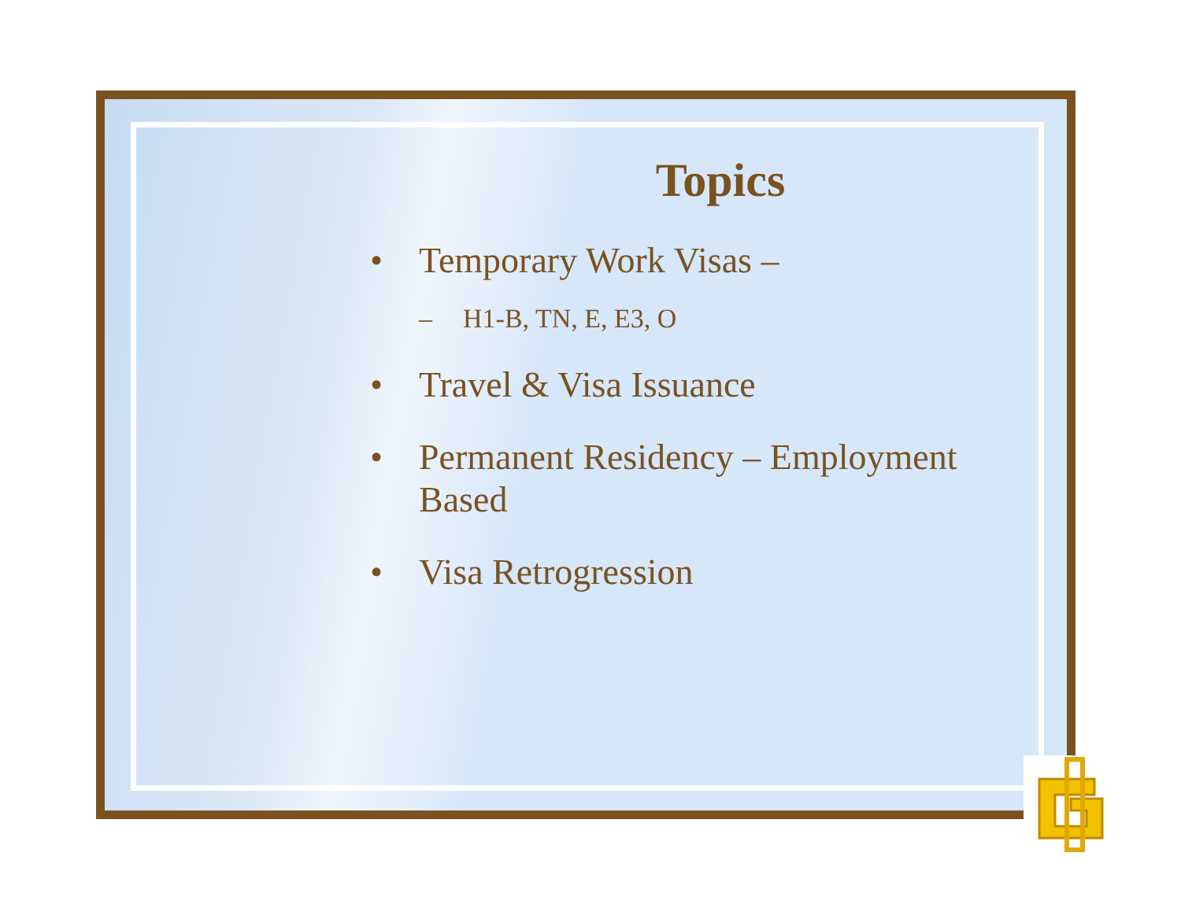Topics
• Temporary Work Visas –
– H1-B, TN, E, E3, O
• Travel & Visa Issuance
• Permanent Residency – Employment Based
• Visa Retrogression